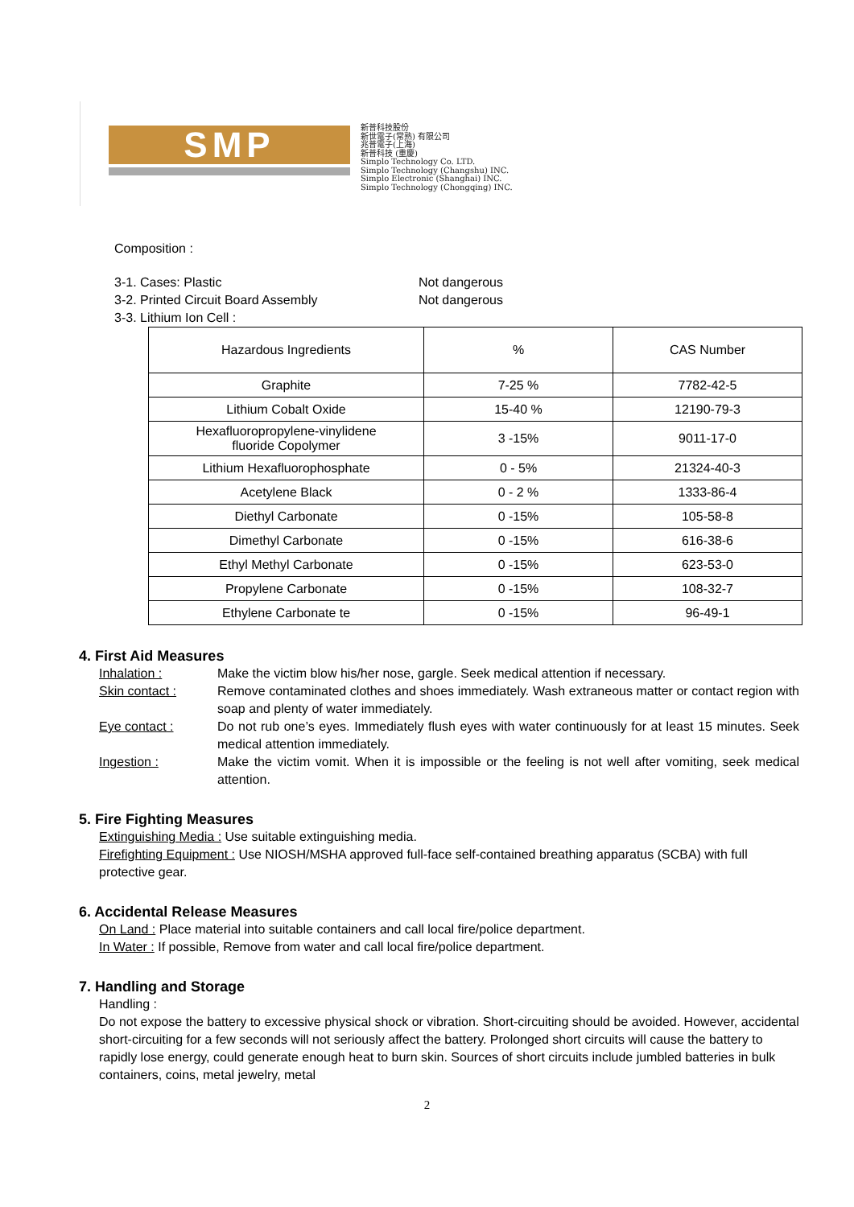SMP
新普科技股份
新世電子(常熟) 有限公司
兆普電子(上海)
新普科技 (重慶)
Simplo Technology Co. LTD.
Simplo Technology (Changshu) INC.
Simplo Electronic (Shanghai) INC.
Simplo Technology (Chongqing) INC.
Composition :
3-1. Cases: Plastic Not dangerous
3-2. Printed Circuit Board Assembly Not dangerous
3-3. Lithium Ion Cell :
| Hazardous Ingredients | % | CAS Number |
| --- | --- | --- |
| Graphite | 7-25 % | 7782-42-5 |
| Lithium Cobalt Oxide | 15-40 % | 12190-79-3 |
| Hexafluoropropylene-vinylidene fluoride Copolymer | 3 -15% | 9011-17-0 |
| Lithium Hexafluorophosphate | 0 - 5% | 21324-40-3 |
| Acetylene Black | 0 - 2 % | 1333-86-4 |
| Diethyl Carbonate | 0 -15% | 105-58-8 |
| Dimethyl Carbonate | 0 -15% | 616-38-6 |
| Ethyl Methyl Carbonate | 0 -15% | 623-53-0 |
| Propylene Carbonate | 0 -15% | 108-32-7 |
| Ethylene Carbonate te | 0 -15% | 96-49-1 |
4. First Aid Measures
Inhalation : Make the victim blow his/her nose, gargle. Seek medical attention if necessary.
Skin contact : Remove contaminated clothes and shoes immediately. Wash extraneous matter or contact region with soap and plenty of water immediately.
Eye contact : Do not rub one’s eyes. Immediately flush eyes with water continuously for at least 15 minutes. Seek medical attention immediately.
Ingestion : Make the victim vomit. When it is impossible or the feeling is not well after vomiting, seek medical attention.
5. Fire Fighting Measures
Extinguishing Media : Use suitable extinguishing media.
Firefighting Equipment : Use NIOSH/MSHA approved full-face self-contained breathing apparatus (SCBA) with full protective gear.
6. Accidental Release Measures
On Land : Place material into suitable containers and call local fire/police department.
In Water : If possible, Remove from water and call local fire/police department.
7. Handling and Storage
Handling :
Do not expose the battery to excessive physical shock or vibration. Short-circuiting should be avoided. However, accidental short-circuiting for a few seconds will not seriously affect the battery. Prolonged short circuits will cause the battery to rapidly lose energy, could generate enough heat to burn skin. Sources of short circuits include jumbled batteries in bulk containers, coins, metal jewelry, metal
2